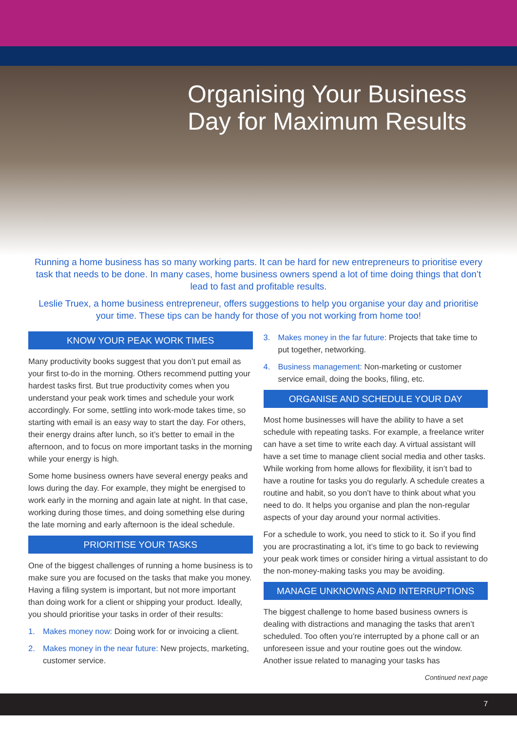Organising Your Business
Day for Maximum Results
Running a home business has so many working parts. It can be hard for new entrepreneurs to prioritise every task that needs to be done. In many cases, home business owners spend a lot of time doing things that don’t lead to fast and profitable results.
Leslie Truex, a home business entrepreneur, offers suggestions to help you organise your day and prioritise your time. These tips can be handy for those of you not working from home too!
KNOW YOUR PEAK WORK TIMES
Many productivity books suggest that you don’t put email as your first to-do in the morning. Others recommend putting your hardest tasks first. But true productivity comes when you understand your peak work times and schedule your work accordingly. For some, settling into work-mode takes time, so starting with email is an easy way to start the day. For others, their energy drains after lunch, so it’s better to email in the afternoon, and to focus on more important tasks in the morning while your energy is high.
Some home business owners have several energy peaks and lows during the day. For example, they might be energised to work early in the morning and again late at night. In that case, working during those times, and doing something else during the late morning and early afternoon is the ideal schedule.
PRIORITISE YOUR TASKS
One of the biggest challenges of running a home business is to make sure you are focused on the tasks that make you money. Having a filing system is important, but not more important than doing work for a client or shipping your product. Ideally, you should prioritise your tasks in order of their results:
1. Makes money now: Doing work for or invoicing a client.
2. Makes money in the near future: New projects, marketing, customer service.
3. Makes money in the far future: Projects that take time to put together, networking.
4. Business management: Non-marketing or customer service email, doing the books, filing, etc.
ORGANISE AND SCHEDULE YOUR DAY
Most home businesses will have the ability to have a set schedule with repeating tasks. For example, a freelance writer can have a set time to write each day. A virtual assistant will have a set time to manage client social media and other tasks. While working from home allows for flexibility, it isn’t bad to have a routine for tasks you do regularly. A schedule creates a routine and habit, so you don’t have to think about what you need to do. It helps you organise and plan the non-regular aspects of your day around your normal activities.
For a schedule to work, you need to stick to it. So if you find you are procrastinating a lot, it’s time to go back to reviewing your peak work times or consider hiring a virtual assistant to do the non-money-making tasks you may be avoiding.
MANAGE UNKNOWNS AND INTERRUPTIONS
The biggest challenge to home based business owners is dealing with distractions and managing the tasks that aren’t scheduled. Too often you’re interrupted by a phone call or an unforeseen issue and your routine goes out the window. Another issue related to managing your tasks has
Continued next page
7